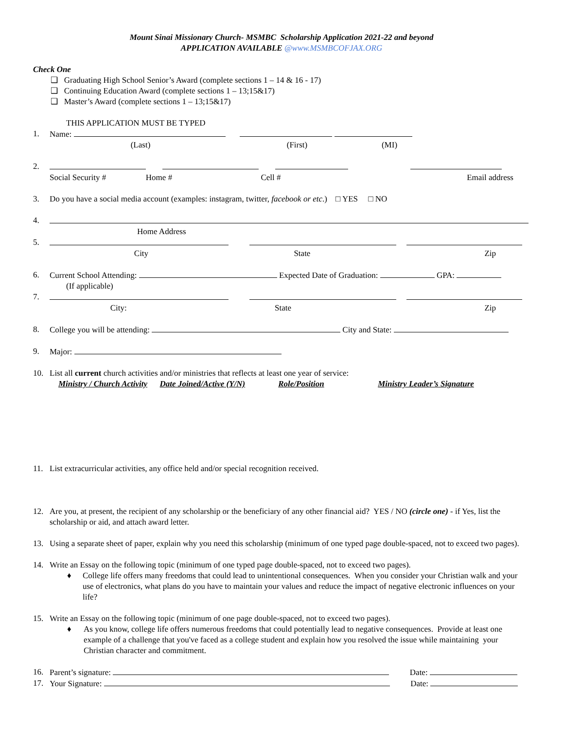Mount Sinai Missionary Church- MSMBC Scholarship Application 2021-22 and beyond
APPLICATION AVAILABLE @www.MSMBCOFJAX.ORG
Check One
❑ Graduating High School Senior’s Award (complete sections 1 – 14 & 16 - 17)
❑ Continuing Education Award (complete sections 1 – 13;15&17)
❑ Master’s Award (complete sections 1 – 13;15&17)
THIS APPLICATION MUST BE TYPED
1. Name:
(Last) (First) (MI)
2.
Social Security #
Home # Cell # Email address
3. Do you have a social media account (examples: instagram, twitter, facebook or etc.) □ YES □ NO
4.
Home Address
5.
City State Zip
6. Current School Attending: Expected Date of Graduation: GPA:
(If applicable)
7.
City: State Zip
8. College you will be attending: City and State:
9. Major:
10. List all current church activities and/or ministries that reflects at least one year of service:
Ministry / Church Activity Date Joined/Active (Y/N) Role/Position Ministry Leader’s Signature
11. List extracurricular activities, any office held and/or special recognition received.
12. Are you, at present, the recipient of any scholarship or the beneficiary of any other financial aid? YES / NO (circle one) - if Yes, list the scholarship or aid, and attach award letter.
13. Using a separate sheet of paper, explain why you need this scholarship (minimum of one typed page double-spaced, not to exceed two pages).
14. Write an Essay on the following topic (minimum of one typed page double-spaced, not to exceed two pages).
♦ College life offers many freedoms that could lead to unintentional consequences. When you consider your Christian walk and your use of electronics, what plans do you have to maintain your values and reduce the impact of negative electronic influences on your life?
15. Write an Essay on the following topic (minimum of one page double-spaced, not to exceed two pages).
♦ As you know, college life offers numerous freedoms that could potentially lead to negative consequences. Provide at least one example of a challenge that you've faced as a college student and explain how you resolved the issue while maintaining your Christian character and commitment.
16. Parent’s signature: Date:
17. Your Signature: Date: